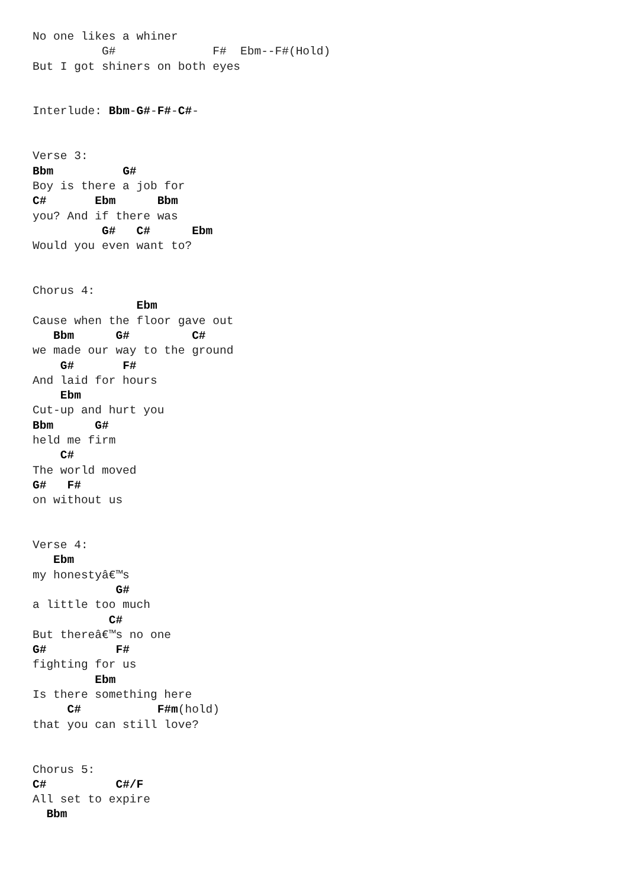No one likes a whiner
          G#              F#  Ebm--F#(Hold)
But I got shiners on both eyes


Interlude: Bbm-G#-F#-C#-


Verse 3:
Bbm          G#
Boy is there a job for
C#       Ebm      Bbm
you? And if there was
          G#   C#      Ebm
Would you even want to?


Chorus 4:
               Ebm
Cause when the floor gave out
   Bbm      G#         C#
we made our way to the ground
    G#       F#
And laid for hours
    Ebm
Cut-up and hurt you
Bbm      G#
held me firm
    C#
The world moved
G#   F#
on without us


Verse 4:
   Ebm
my honestyâ€™s
            G#
a little too much
           C#
But thereâ€™s no one
G#          F#
fighting for us
         Ebm
Is there something here
     C#           F#m(hold)
that you can still love?


Chorus 5:
C#          C#/F
All set to expire
  Bbm